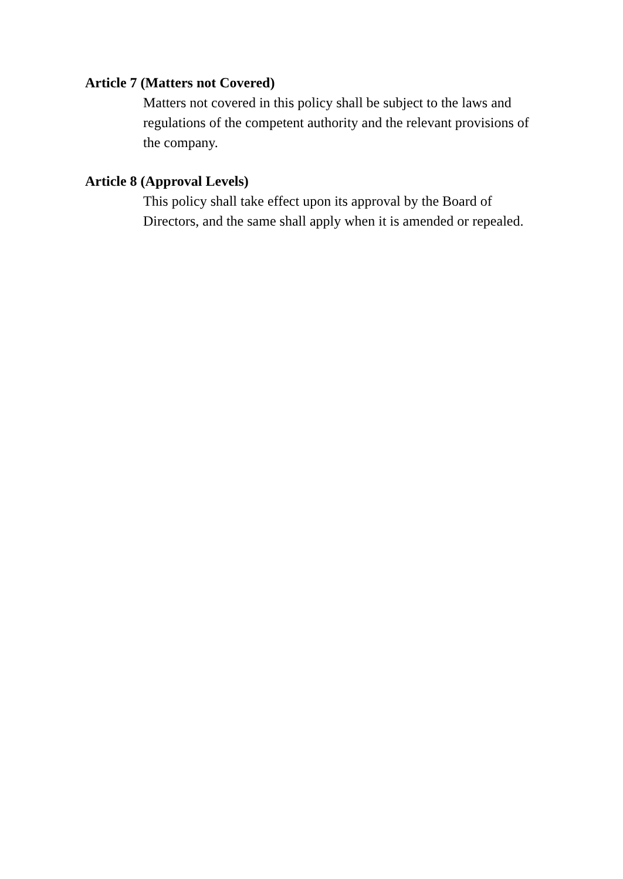Article 7 (Matters not Covered)
Matters not covered in this policy shall be subject to the laws and regulations of the competent authority and the relevant provisions of the company.
Article 8 (Approval Levels)
This policy shall take effect upon its approval by the Board of Directors, and the same shall apply when it is amended or repealed.